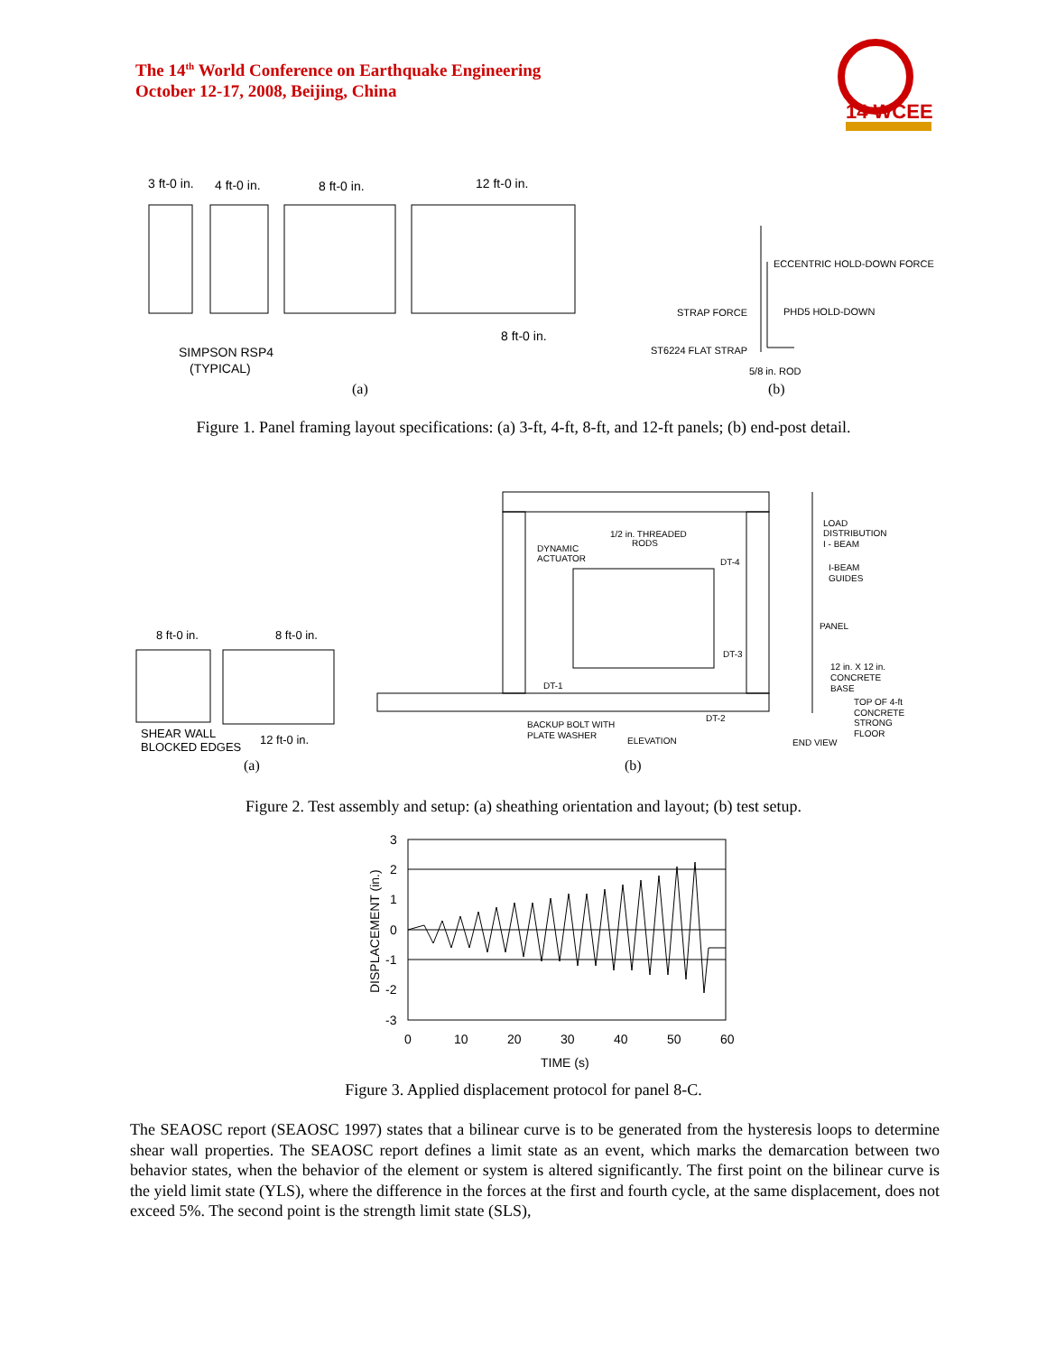The 14<sup>th</sup> World Conference on Earthquake Engineering
October 12-17, 2008, Beijing, China
14 WCEE
3 ft-0 in.
4 ft-0 in.
8 ft-0 in.
12 ft-0 in.
8 ft-0 in.
SIMPSON RSP4
(TYPICAL)
ECCENTRIC HOLD-DOWN FORCE
STRAP FORCE
PHD5 HOLD-DOWN
ST6224 FLAT STRAP
5/8 in. ROD
(a)
(b)
Figure 1. Panel framing layout specifications: (a) 3-ft, 4-ft, 8-ft, and 12-ft panels; (b) end-post detail.
8 ft-0 in.
8 ft-0 in.
SHEAR WALL
BLOCKED EDGES
12 ft-0 in.
1/2 in. THREADED
RODS
DYNAMIC
ACTUATOR
DT-4
DT-3
DT-1
DT-2
BACKUP BOLT WITH
PLATE WASHER
ELEVATION
LOAD
DISTRIBUTION
I - BEAM
I-BEAM
GUIDES
PANEL
12 in. X 12 in.
CONCRETE
BASE
TOP OF 4-ft
CONCRETE
STRONG
FLOOR
END VIEW
(a)
(b)
Figure 2. Test assembly and setup: (a) sheathing orientation and layout; (b) test setup.
3
2
1
0
-1
-2
-3
0
10
20
30
40
50
60
TIME (s)
DISPLACEMENT (in.)
Figure 3. Applied displacement protocol for panel 8-C.
The SEAOSC report (SEAOSC 1997) states that a bilinear curve is to be generated from the hysteresis loops to determine shear wall properties. The SEAOSC report defines a limit state as an event, which marks the demarcation between two behavior states, when the behavior of the element or system is altered significantly. The first point on the bilinear curve is the yield limit state (YLS), where the difference in the forces at the first and fourth cycle, at the same displacement, does not exceed 5%. The second point is the strength limit state (SLS),